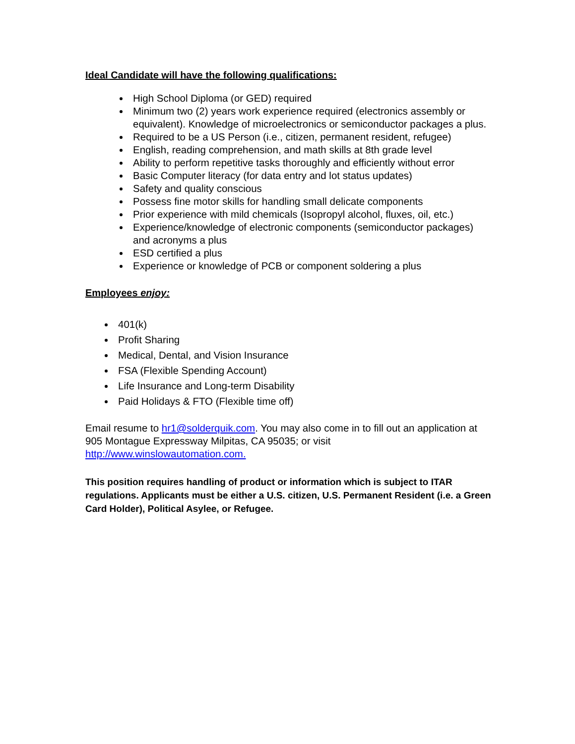Ideal Candidate will have the following qualifications:
High School Diploma (or GED) required
Minimum two (2) years work experience required (electronics assembly or equivalent). Knowledge of microelectronics or semiconductor packages a plus.
Required to be a US Person (i.e., citizen, permanent resident, refugee)
English, reading comprehension, and math skills at 8th grade level
Ability to perform repetitive tasks thoroughly and efficiently without error
Basic Computer literacy (for data entry and lot status updates)
Safety and quality conscious
Possess fine motor skills for handling small delicate components
Prior experience with mild chemicals (Isopropyl alcohol, fluxes, oil, etc.)
Experience/knowledge of electronic components (semiconductor packages) and acronyms a plus
ESD certified a plus
Experience or knowledge of PCB or component soldering a plus
Employees enjoy:
401(k)
Profit Sharing
Medical, Dental, and Vision Insurance
FSA (Flexible Spending Account)
Life Insurance and Long-term Disability
Paid Holidays & FTO (Flexible time off)
Email resume to hr1@solderquik.com. You may also come in to fill out an application at 905 Montague Expressway Milpitas, CA 95035; or visit http://www.winslowautomation.com.
This position requires handling of product or information which is subject to ITAR regulations. Applicants must be either a U.S. citizen, U.S. Permanent Resident (i.e. a Green Card Holder), Political Asylee, or Refugee.